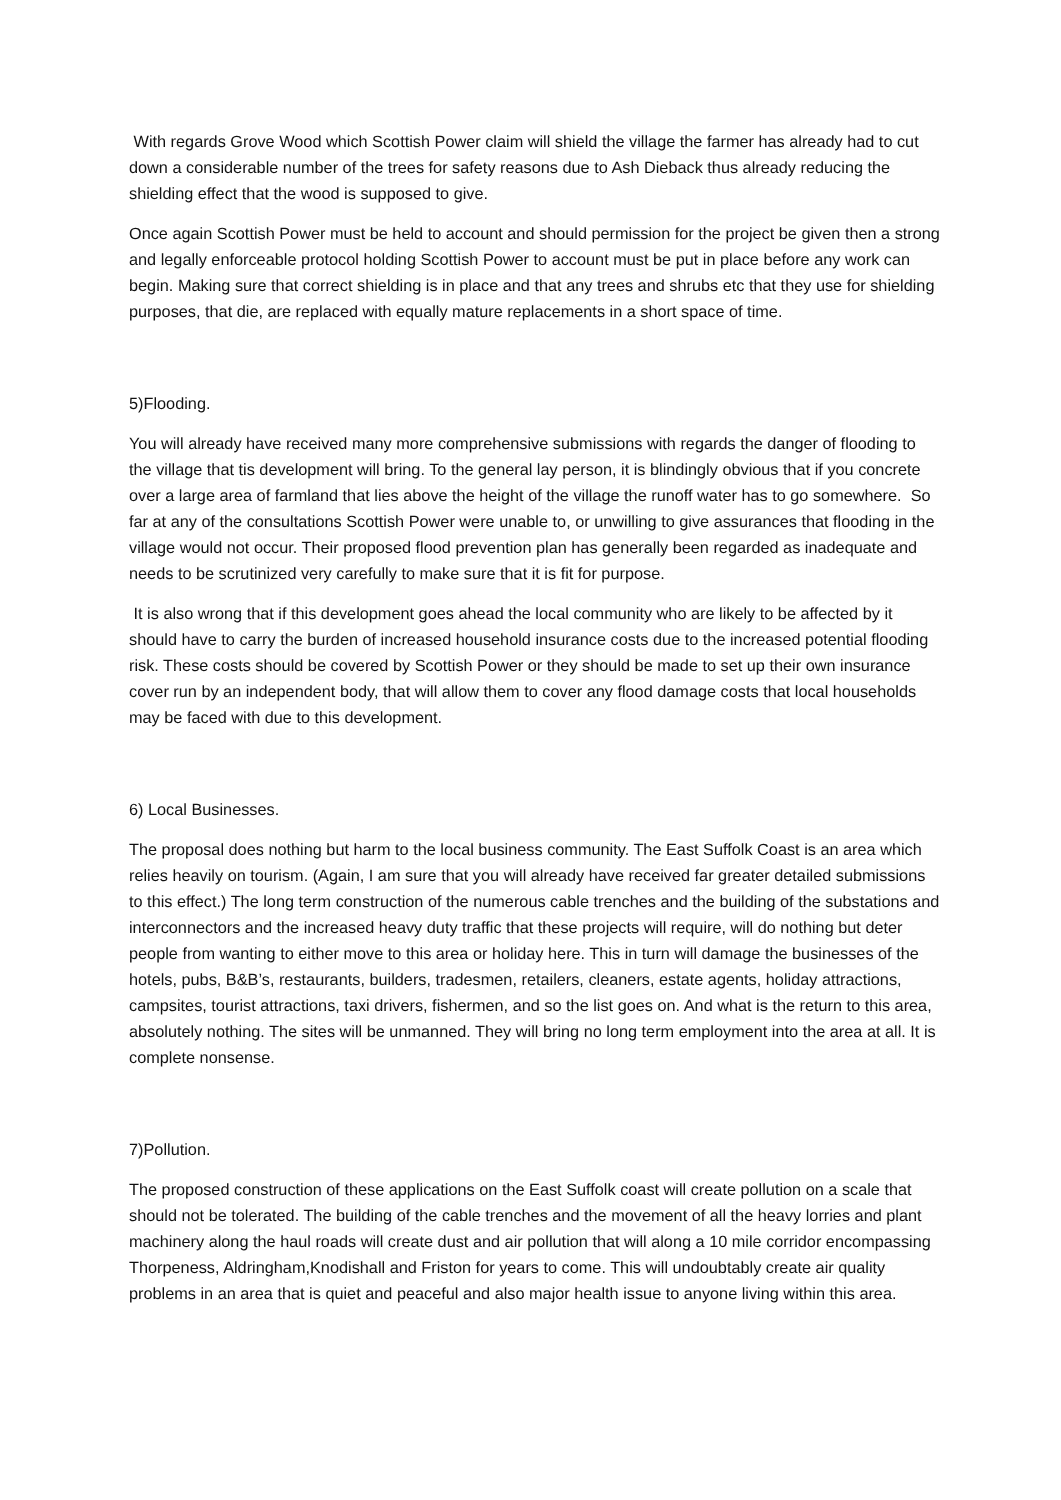With regards Grove Wood which Scottish Power claim will shield the village the farmer has already had to cut down a considerable number of the trees for safety reasons due to Ash Dieback thus already reducing the shielding effect that the wood is supposed to give.
Once again Scottish Power must be held to account and should permission for the project be given then a strong and legally enforceable protocol holding Scottish Power to account must be put in place before any work can begin. Making sure that correct shielding is in place and that any trees and shrubs etc that they use for shielding purposes, that die, are replaced with equally mature replacements in a short space of time.
5)Flooding.
You will already have received many more comprehensive submissions with regards the danger of flooding to the village that tis development will bring. To the general lay person, it is blindingly obvious that if you concrete over a large area of farmland that lies above the height of the village the runoff water has to go somewhere. So far at any of the consultations Scottish Power were unable to, or unwilling to give assurances that flooding in the village would not occur. Their proposed flood prevention plan has generally been regarded as inadequate and needs to be scrutinized very carefully to make sure that it is fit for purpose.
It is also wrong that if this development goes ahead the local community who are likely to be affected by it should have to carry the burden of increased household insurance costs due to the increased potential flooding risk. These costs should be covered by Scottish Power or they should be made to set up their own insurance cover run by an independent body, that will allow them to cover any flood damage costs that local households may be faced with due to this development.
6) Local Businesses.
The proposal does nothing but harm to the local business community. The East Suffolk Coast is an area which relies heavily on tourism. (Again, I am sure that you will already have received far greater detailed submissions to this effect.) The long term construction of the numerous cable trenches and the building of the substations and interconnectors and the increased heavy duty traffic that these projects will require, will do nothing but deter people from wanting to either move to this area or holiday here. This in turn will damage the businesses of the hotels, pubs, B&B’s, restaurants, builders, tradesmen, retailers, cleaners, estate agents, holiday attractions, campsites, tourist attractions, taxi drivers, fishermen, and so the list goes on. And what is the return to this area, absolutely nothing. The sites will be unmanned. They will bring no long term employment into the area at all. It is complete nonsense.
7)Pollution.
The proposed construction of these applications on the East Suffolk coast will create pollution on a scale that should not be tolerated. The building of the cable trenches and the movement of all the heavy lorries and plant machinery along the haul roads will create dust and air pollution that will along a 10 mile corridor encompassing Thorpeness, Aldringham,Knodishall and Friston for years to come. This will undoubtably create air quality problems in an area that is quiet and peaceful and also major health issue to anyone living within this area.